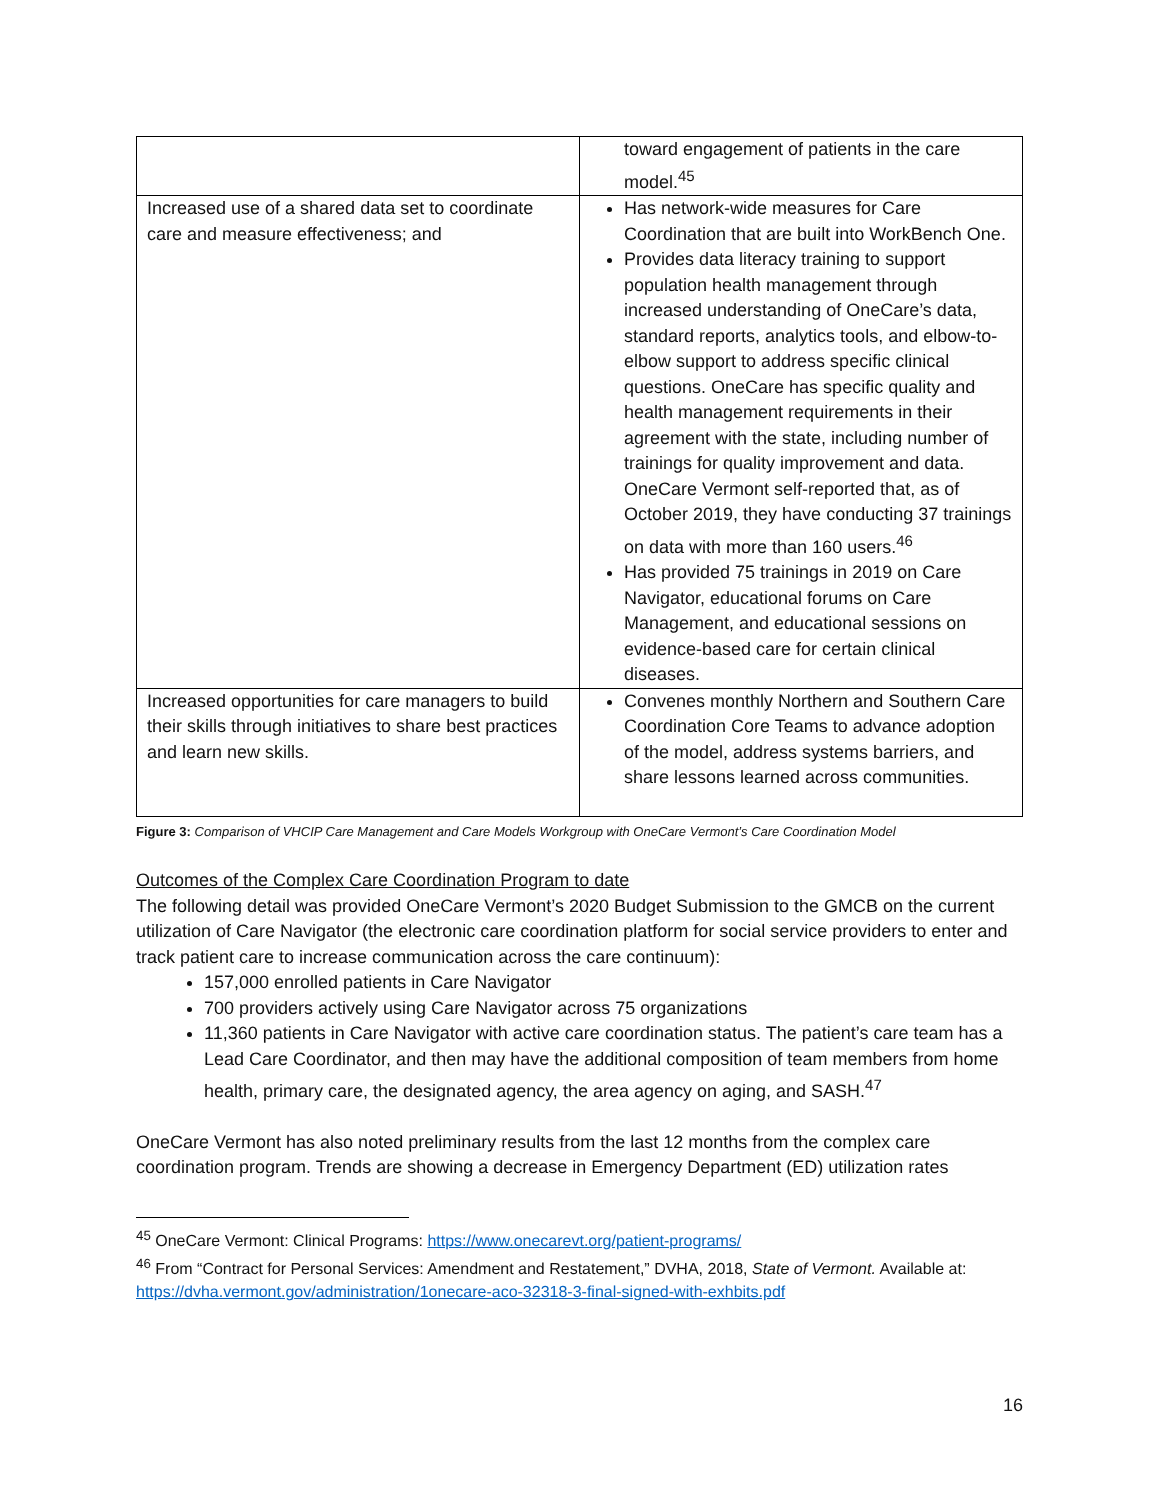| | toward engagement of patients in the care model.<sup>45</sup> |
| Increased use of a shared data set to coordinate care and measure effectiveness; and | Has network-wide measures for Care Coordination that are built into WorkBench One. Provides data literacy training to support population health management through increased understanding of OneCare’s data, standard reports, analytics tools, and elbow-to-elbow support to address specific clinical questions. OneCare has specific quality and health management requirements in their agreement with the state, including number of trainings for quality improvement and data. OneCare Vermont self-reported that, as of October 2019, they have conducting 37 trainings on data with more than 160 users.<sup>46</sup> Has provided 75 trainings in 2019 on Care Navigator, educational forums on Care Management, and educational sessions on evidence-based care for certain clinical diseases. |
| Increased opportunities for care managers to build their skills through initiatives to share best practices and learn new skills. | Convenes monthly Northern and Southern Care Coordination Core Teams to advance adoption of the model, address systems barriers, and share lessons learned across communities. |
Figure 3: Comparison of VHCIP Care Management and Care Models Workgroup with OneCare Vermont’s Care Coordination Model
Outcomes of the Complex Care Coordination Program to date
The following detail was provided OneCare Vermont’s 2020 Budget Submission to the GMCB on the current utilization of Care Navigator (the electronic care coordination platform for social service providers to enter and track patient care to increase communication across the care continuum):
157,000 enrolled patients in Care Navigator
700 providers actively using Care Navigator across 75 organizations
11,360 patients in Care Navigator with active care coordination status. The patient’s care team has a Lead Care Coordinator, and then may have the additional composition of team members from home health, primary care, the designated agency, the area agency on aging, and SASH.<sup>47</sup>
OneCare Vermont has also noted preliminary results from the last 12 months from the complex care coordination program. Trends are showing a decrease in Emergency Department (ED) utilization rates
<sup>45</sup> OneCare Vermont: Clinical Programs: https://www.onecarevt.org/patient-programs/
<sup>46</sup> From “Contract for Personal Services: Amendment and Restatement,” DVHA, 2018, State of Vermont. Available at: https://dvha.vermont.gov/administration/1onecare-aco-32318-3-final-signed-with-exhbits.pdf
16